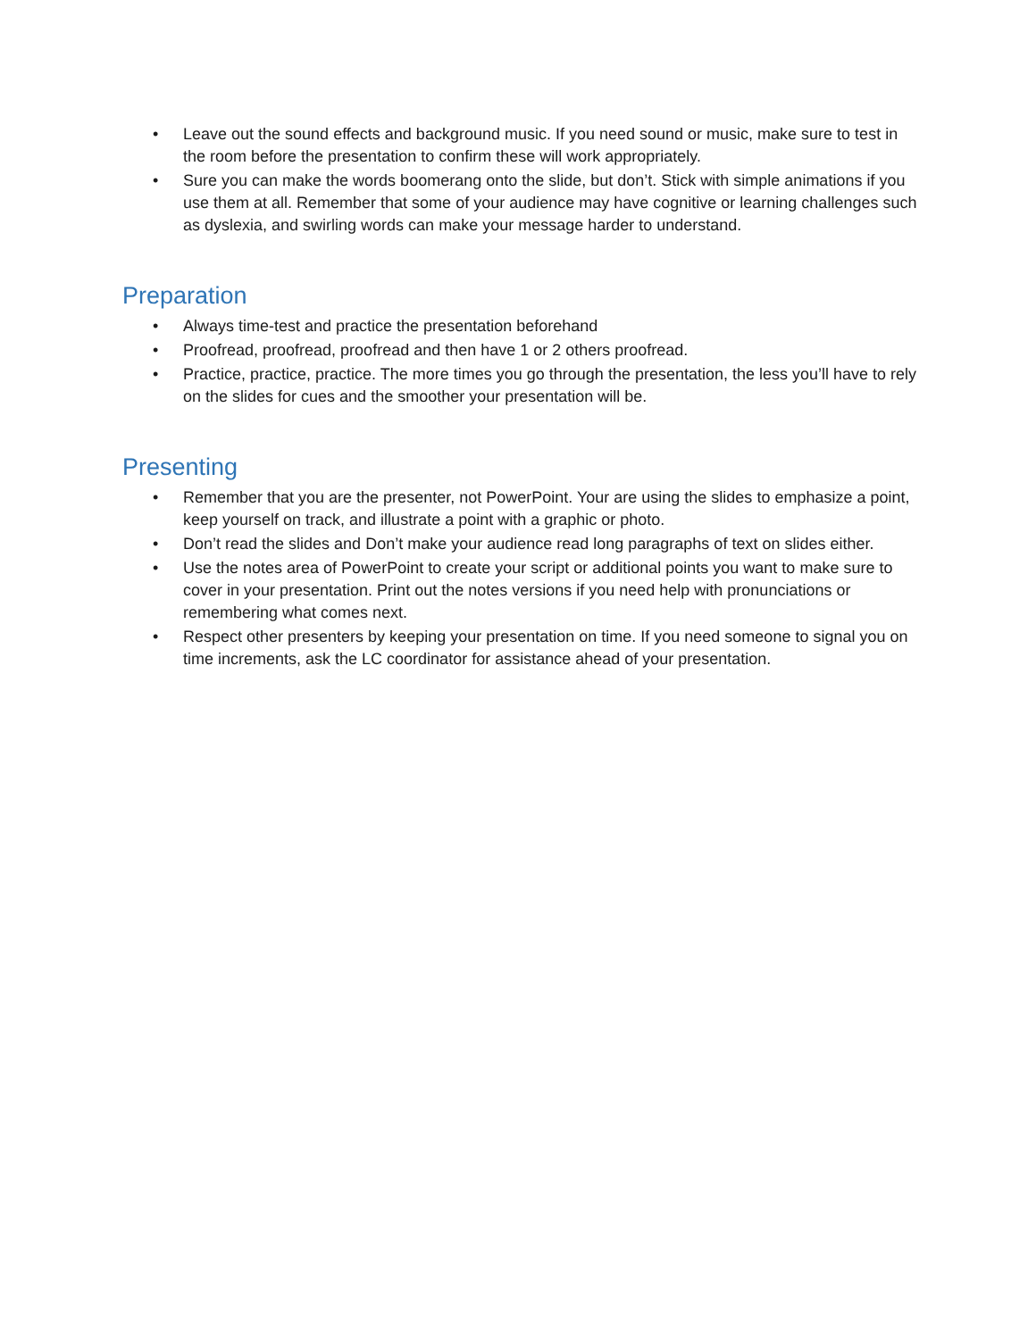• Leave out the sound effects and background music. If you need sound or music, make sure to test in the room before the presentation to confirm these will work appropriately.
• Sure you can make the words boomerang onto the slide, but don’t. Stick with simple animations if you use them at all. Remember that some of your audience may have cognitive or learning challenges such as dyslexia, and swirling words can make your message harder to understand.
Preparation
• Always time-test and practice the presentation beforehand
• Proofread, proofread, proofread and then have 1 or 2 others proofread.
• Practice, practice, practice. The more times you go through the presentation, the less you’ll have to rely on the slides for cues and the smoother your presentation will be.
Presenting
• Remember that you are the presenter, not PowerPoint. Your are using the slides to emphasize a point, keep yourself on track, and illustrate a point with a graphic or photo.
• Don’t read the slides and Don’t make your audience read long paragraphs of text on slides either.
• Use the notes area of PowerPoint to create your script or additional points you want to make sure to cover in your presentation. Print out the notes versions if you need help with pronunciations or remembering what comes next.
• Respect other presenters by keeping your presentation on time. If you need someone to signal you on time increments, ask the LC coordinator for assistance ahead of your presentation.